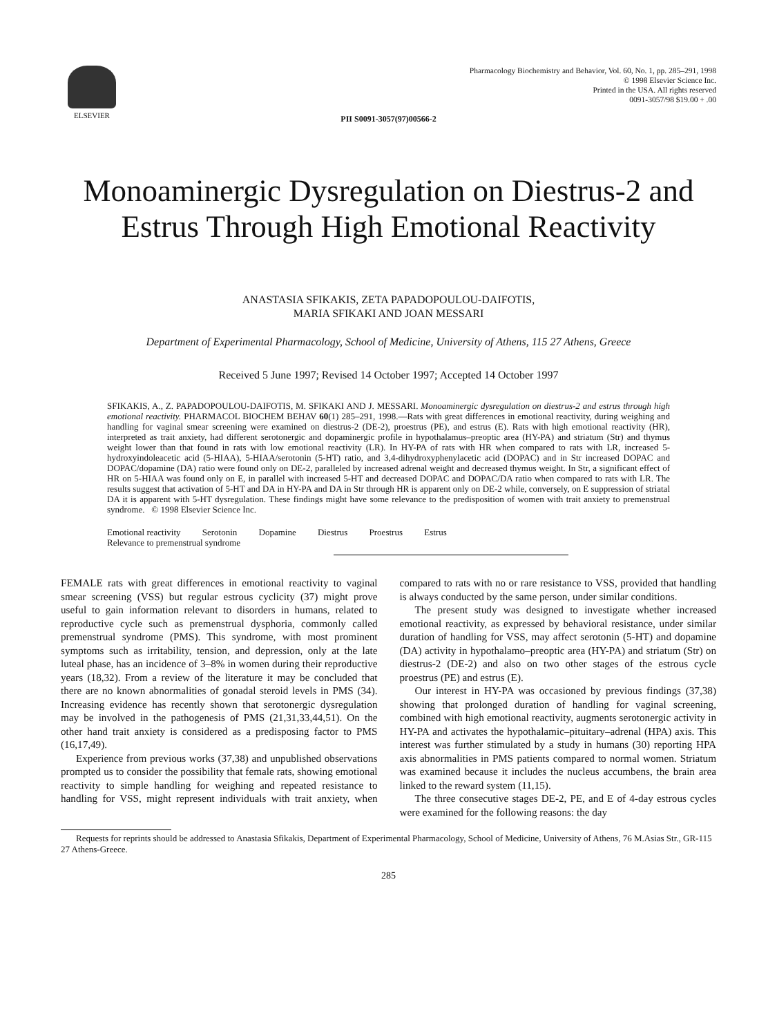ELSEVIER
Pharmacology Biochemistry and Behavior, Vol. 60, No. 1, pp. 285–291, 1998
© 1998 Elsevier Science Inc.
Printed in the USA. All rights reserved
0091-3057/98 $19.00 + .00
PII S0091-3057(97)00566-2
Monoaminergic Dysregulation on Diestrus-2 and
Estrus Through High Emotional Reactivity
ANASTASIA SFIKAKIS, ZETA PAPADOPOULOU-DAIFOTIS,
MARIA SFIKAKI AND JOAN MESSARI
Department of Experimental Pharmacology, School of Medicine, University of Athens, 115 27 Athens, Greece
Received 5 June 1997; Revised 14 October 1997; Accepted 14 October 1997
SFIKAKIS, A., Z. PAPADOPOULOU-DAIFOTIS, M. SFIKAKI AND J. MESSARI. Monoaminergic dysregulation on diestrus-2 and estrus through high emotional reactivity. PHARMACOL BIOCHEM BEHAV 60(1) 285–291, 1998.—Rats with great differences in emotional reactivity, during weighing and handling for vaginal smear screening were examined on diestrus-2 (DE-2), proestrus (PE), and estrus (E). Rats with high emotional reactivity (HR), interpreted as trait anxiety, had different serotonergic and dopaminergic profile in hypothalamus–preoptic area (HY-PA) and striatum (Str) and thymus weight lower than that found in rats with low emotional reactivity (LR). In HY-PA of rats with HR when compared to rats with LR, increased 5-hydroxyindoleacetic acid (5-HIAA), 5-HIAA/serotonin (5-HT) ratio, and 3,4-dihydroxyphenylacetic acid (DOPAC) and in Str increased DOPAC and DOPAC/dopamine (DA) ratio were found only on DE-2, paralleled by increased adrenal weight and decreased thymus weight. In Str, a significant effect of HR on 5-HIAA was found only on E, in parallel with increased 5-HT and decreased DOPAC and DOPAC/DA ratio when compared to rats with LR. The results suggest that activation of 5-HT and DA in HY-PA and DA in Str through HR is apparent only on DE-2 while, conversely, on E suppression of striatal DA it is apparent with 5-HT dysregulation. These findings might have some relevance to the predisposition of women with trait anxiety to premenstrual syndrome. © 1998 Elsevier Science Inc.
Emotional reactivity Serotonin Dopamine Diestrus Proestrus Estrus
Relevance to premenstrual syndrome
FEMALE rats with great differences in emotional reactivity to vaginal smear screening (VSS) but regular estrous cyclicity (37) might prove useful to gain information relevant to disorders in humans, related to reproductive cycle such as premenstrual dysphoria, commonly called premenstrual syndrome (PMS). This syndrome, with most prominent symptoms such as irritability, tension, and depression, only at the late luteal phase, has an incidence of 3–8% in women during their reproductive years (18,32). From a review of the literature it may be concluded that there are no known abnormalities of gonadal steroid levels in PMS (34). Increasing evidence has recently shown that serotonergic dysregulation may be involved in the pathogenesis of PMS (21,31,33,44,51). On the other hand trait anxiety is considered as a predisposing factor to PMS (16,17,49).
Experience from previous works (37,38) and unpublished observations prompted us to consider the possibility that female rats, showing emotional reactivity to simple handling for weighing and repeated resistance to handling for VSS, might represent individuals with trait anxiety, when compared to rats with no or rare resistance to VSS, provided that handling is always conducted by the same person, under similar conditions.
The present study was designed to investigate whether increased emotional reactivity, as expressed by behavioral resistance, under similar duration of handling for VSS, may affect serotonin (5-HT) and dopamine (DA) activity in hypothalamo–preoptic area (HY-PA) and striatum (Str) on diestrus-2 (DE-2) and also on two other stages of the estrous cycle proestrus (PE) and estrus (E).
Our interest in HY-PA was occasioned by previous findings (37,38) showing that prolonged duration of handling for vaginal screening, combined with high emotional reactivity, augments serotonergic activity in HY-PA and activates the hypothalamic–pituitary–adrenal (HPA) axis. This interest was further stimulated by a study in humans (30) reporting HPA axis abnormalities in PMS patients compared to normal women. Striatum was examined because it includes the nucleus accumbens, the brain area linked to the reward system (11,15).
The three consecutive stages DE-2, PE, and E of 4-day estrous cycles were examined for the following reasons: the day
Requests for reprints should be addressed to Anastasia Sfikakis, Department of Experimental Pharmacology, School of Medicine, University of Athens, 76 M.Asias Str., GR-115 27 Athens-Greece.
285